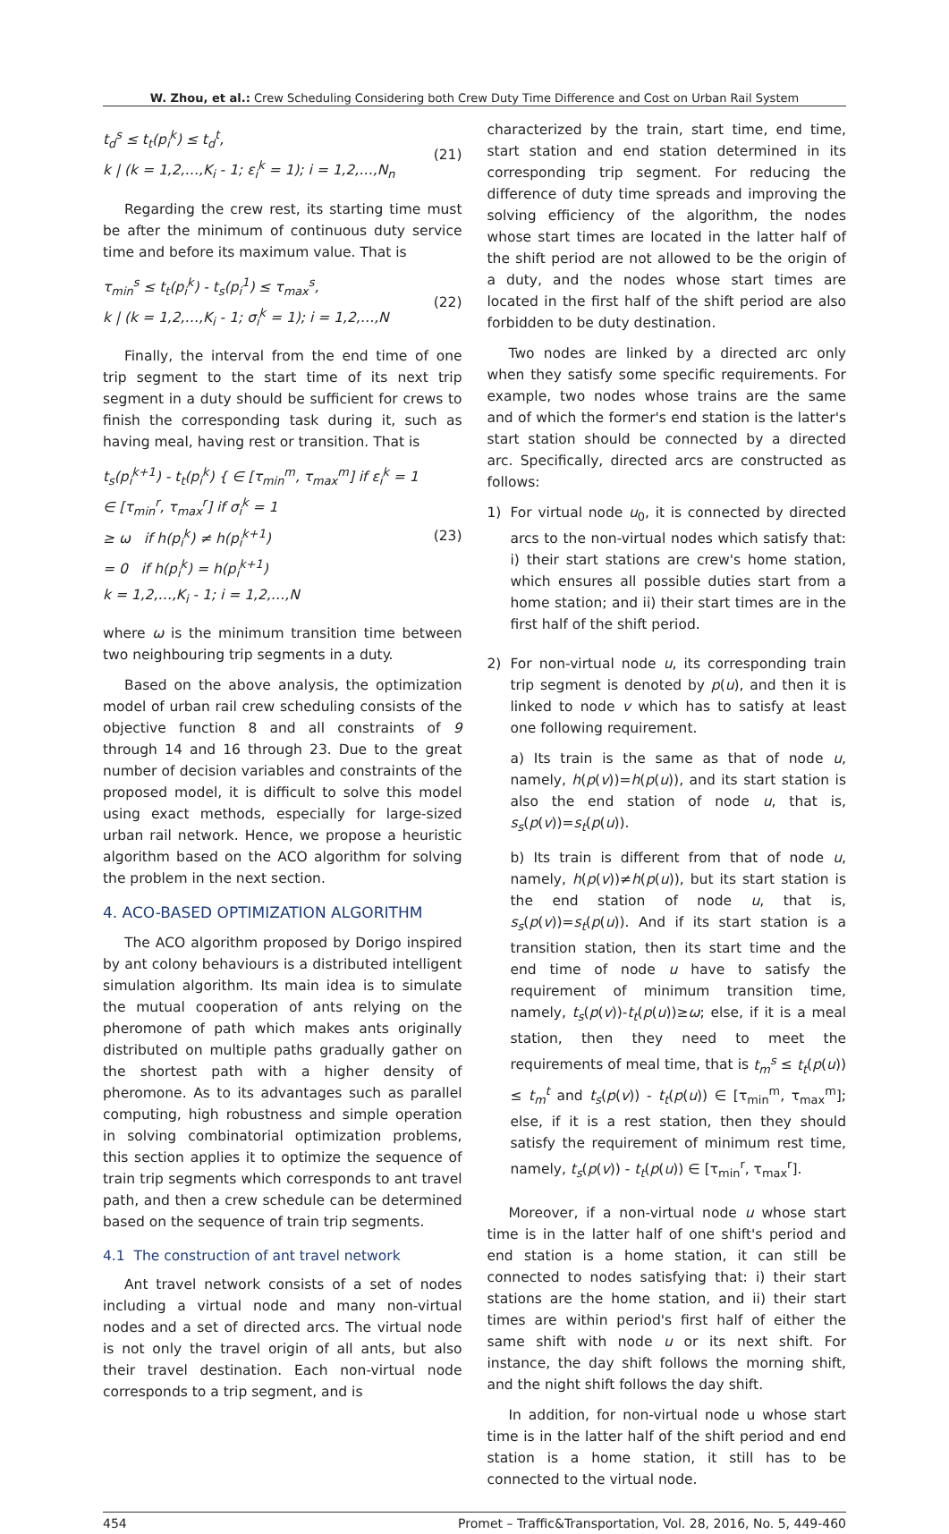W. Zhou, et al.: Crew Scheduling Considering both Crew Duty Time Difference and Cost on Urban Rail System
t<sub>d</sub><sup>s</sup> ≤ t<sub>t</sub>(p<sub>i</sub><sup>k</sup>) ≤ t<sub>d</sub><sup>t</sup>,
k | (k = 1,2,…,K<sub>i</sub> - 1; ε<sub>i</sub><sup>k</sup> = 1); i = 1,2,…,N<sub>n</sub>
(21)
Regarding the crew rest, its starting time must be after the minimum of continuous duty service time and before its maximum value. That is
τ<sub>min</sub><sup>s</sup> ≤ t<sub>t</sub>(p<sub>i</sub><sup>k</sup>) - t<sub>s</sub>(p<sub>i</sub><sup>1</sup>) ≤ τ<sub>max</sub><sup>s</sup>,
k | (k = 1,2,…,K<sub>i</sub> - 1; σ<sub>i</sub><sup>k</sup> = 1); i = 1,2,…,N
(22)
Finally, the interval from the end time of one trip segment to the start time of its next trip segment in a duty should be sufficient for crews to finish the corresponding task during it, such as having meal, having rest or transition. That is
t<sub>s</sub>(p<sub>i</sub><sup>k+1</sup>) - t<sub>t</sub>(p<sub>i</sub><sup>k</sup>) { ∈ [τ<sub>min</sub><sup>m</sup>, τ<sub>max</sub><sup>m</sup>] if ε<sub>i</sub><sup>k</sup> = 1
∈ [τ<sub>min</sub><sup>r</sup>, τ<sub>max</sub><sup>r</sup>] if σ<sub>i</sub><sup>k</sup> = 1
≥ ω if h(p<sub>i</sub><sup>k</sup>) ≠ h(p<sub>i</sub><sup>k+1</sup>)
= 0 if h(p<sub>i</sub><sup>k</sup>) = h(p<sub>i</sub><sup>k+1</sup>)
k = 1,2,…,K<sub>i</sub> - 1; i = 1,2,…,N
(23)
where ω is the minimum transition time between two neighbouring trip segments in a duty.
Based on the above analysis, the optimization model of urban rail crew scheduling consists of the objective function 8 and all constraints of 9 through 14 and 16 through 23. Due to the great number of decision variables and constraints of the proposed model, it is difficult to solve this model using exact methods, especially for large-sized urban rail network. Hence, we propose a heuristic algorithm based on the ACO algorithm for solving the problem in the next section.
4. ACO-BASED OPTIMIZATION ALGORITHM
The ACO algorithm proposed by Dorigo inspired by ant colony behaviours is a distributed intelligent simulation algorithm. Its main idea is to simulate the mutual cooperation of ants relying on the pheromone of path which makes ants originally distributed on multiple paths gradually gather on the shortest path with a higher density of pheromone. As to its advantages such as parallel computing, high robustness and simple operation in solving combinatorial optimization problems, this section applies it to optimize the sequence of train trip segments which corresponds to ant travel path, and then a crew schedule can be determined based on the sequence of train trip segments.
4.1 The construction of ant travel network
Ant travel network consists of a set of nodes including a virtual node and many non-virtual nodes and a set of directed arcs. The virtual node is not only the travel origin of all ants, but also their travel destination. Each non-virtual node corresponds to a trip segment, and is
characterized by the train, start time, end time, start station and end station determined in its corresponding trip segment. For reducing the difference of duty time spreads and improving the solving efficiency of the algorithm, the nodes whose start times are located in the latter half of the shift period are not allowed to be the origin of a duty, and the nodes whose start times are located in the first half of the shift period are also forbidden to be duty destination.
Two nodes are linked by a directed arc only when they satisfy some specific requirements. For example, two nodes whose trains are the same and of which the former's end station is the latter's start station should be connected by a directed arc. Specifically, directed arcs are constructed as follows:
1) For virtual node u<sub>0</sub>, it is connected by directed arcs to the non-virtual nodes which satisfy that: i) their start stations are crew's home station, which ensures all possible duties start from a home station; and ii) their start times are in the first half of the shift period.
2) For non-virtual node u, its corresponding train trip segment is denoted by p(u), and then it is linked to node v which has to satisfy at least one following requirement.
a) Its train is the same as that of node u, namely, h(p(v))=h(p(u)), and its start station is also the end station of node u, that is, s<sub>s</sub>(p(v))=s<sub>t</sub>(p(u)).
b) Its train is different from that of node u, namely, h(p(v))≠h(p(u)), but its start station is the end station of node u, that is, s<sub>s</sub>(p(v))=s<sub>t</sub>(p(u)). And if its start station is a transition station, then its start time and the end time of node u have to satisfy the requirement of minimum transition time, namely, t<sub>s</sub>(p(v))-t<sub>t</sub>(p(u))≥ω; else, if it is a meal station, then they need to meet the requirements of meal time, that is t<sub>m</sub><sup>s</sup> ≤ t<sub>t</sub>(p(u)) ≤ t<sub>m</sub><sup>t</sup> and t<sub>s</sub>(p(v)) - t<sub>t</sub>(p(u)) ∈ [τ<sub>min</sub><sup>m</sup>, τ<sub>max</sub><sup>m</sup>]; else, if it is a rest station, then they should satisfy the requirement of minimum rest time, namely, t<sub>s</sub>(p(v)) - t<sub>t</sub>(p(u)) ∈ [τ<sub>min</sub><sup>r</sup>, τ<sub>max</sub><sup>r</sup>].
Moreover, if a non-virtual node u whose start time is in the latter half of one shift's period and end station is a home station, it can still be connected to nodes satisfying that: i) their start stations are the home station, and ii) their start times are within period's first half of either the same shift with node u or its next shift. For instance, the day shift follows the morning shift, and the night shift follows the day shift.
In addition, for non-virtual node u whose start time is in the latter half of the shift period and end station is a home station, it still has to be connected to the virtual node.
454 Promet – Traffic&Transportation, Vol. 28, 2016, No. 5, 449-460